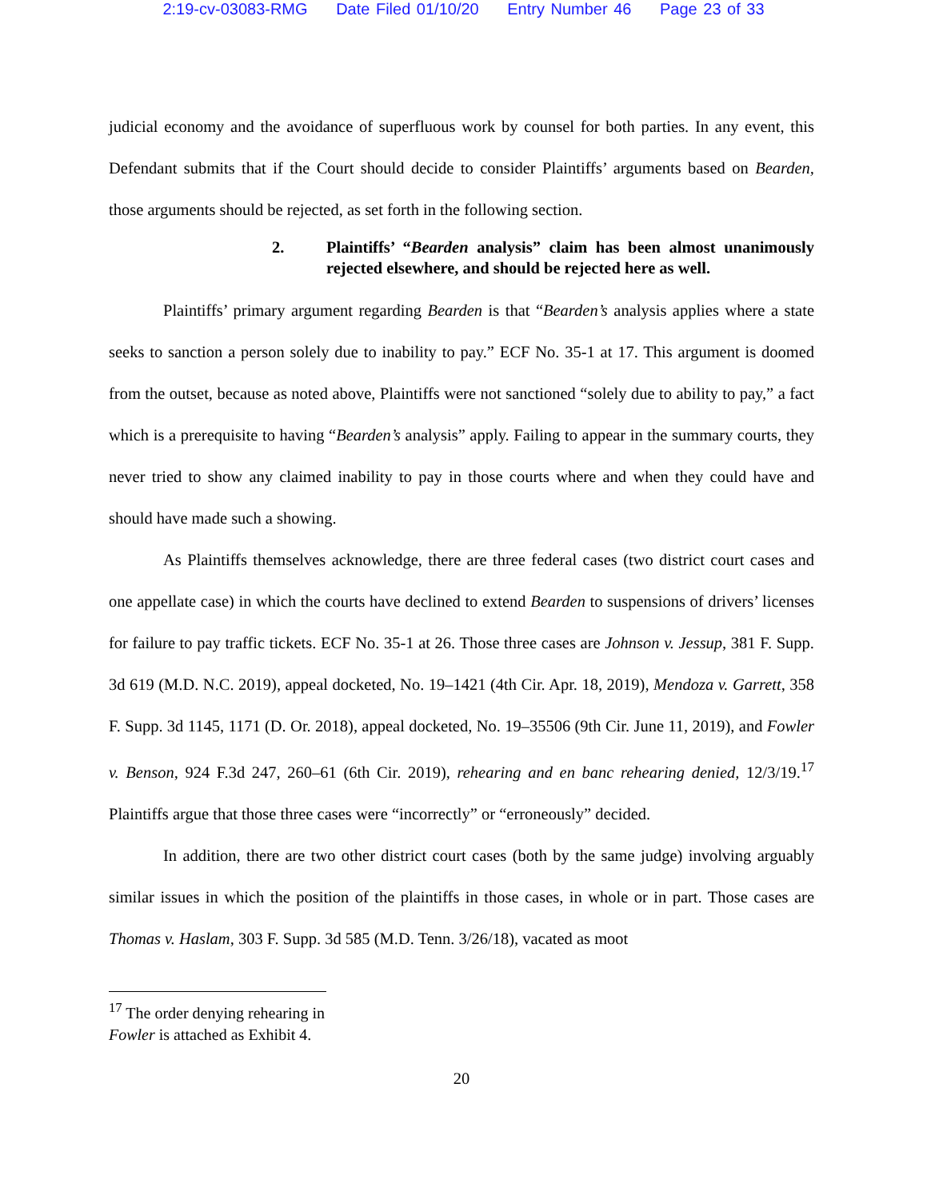2:19-cv-03083-RMG Date Filed 01/10/20 Entry Number 46 Page 23 of 33
judicial economy and the avoidance of superfluous work by counsel for both parties. In any event, this Defendant submits that if the Court should decide to consider Plaintiffs’ arguments based on Bearden, those arguments should be rejected, as set forth in the following section.
2. Plaintiffs’ “Bearden analysis” claim has been almost unanimously rejected elsewhere, and should be rejected here as well.
Plaintiffs’ primary argument regarding Bearden is that “Bearden’s analysis applies where a state seeks to sanction a person solely due to inability to pay.” ECF No. 35-1 at 17. This argument is doomed from the outset, because as noted above, Plaintiffs were not sanctioned “solely due to ability to pay,” a fact which is a prerequisite to having “Bearden’s analysis” apply. Failing to appear in the summary courts, they never tried to show any claimed inability to pay in those courts where and when they could have and should have made such a showing.
As Plaintiffs themselves acknowledge, there are three federal cases (two district court cases and one appellate case) in which the courts have declined to extend Bearden to suspensions of drivers’ licenses for failure to pay traffic tickets. ECF No. 35-1 at 26. Those three cases are Johnson v. Jessup, 381 F. Supp. 3d 619 (M.D. N.C. 2019), appeal docketed, No. 19–1421 (4th Cir. Apr. 18, 2019), Mendoza v. Garrett, 358 F. Supp. 3d 1145, 1171 (D. Or. 2018), appeal docketed, No. 19–35506 (9th Cir. June 11, 2019), and Fowler v. Benson, 924 F.3d 247, 260–61 (6th Cir. 2019), rehearing and en banc rehearing denied, 12/3/19.<sup>17</sup> Plaintiffs argue that those three cases were “incorrectly” or “erroneously” decided.
In addition, there are two other district court cases (both by the same judge) involving arguably similar issues in which the position of the plaintiffs in those cases, in whole or in part. Those cases are Thomas v. Haslam, 303 F. Supp. 3d 585 (M.D. Tenn. 3/26/18), vacated as moot
<sup>17</sup> The order denying rehearing in Fowler is attached as Exhibit 4.
20